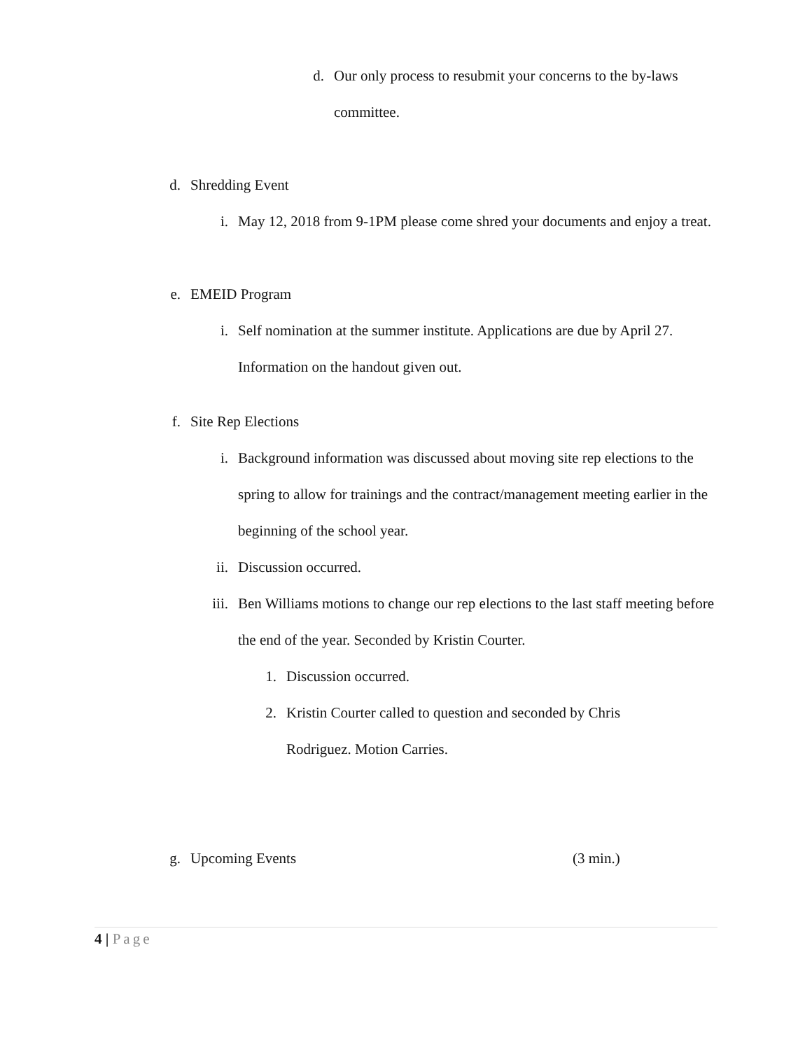d. Our only process to resubmit your concerns to the by-laws committee.
d. Shredding Event
i. May 12, 2018 from 9-1PM please come shred your documents and enjoy a treat.
e. EMEID Program
i. Self nomination at the summer institute. Applications are due by April 27. Information on the handout given out.
f. Site Rep Elections
i. Background information was discussed about moving site rep elections to the spring to allow for trainings and the contract/management meeting earlier in the beginning of the school year.
ii. Discussion occurred.
iii. Ben Williams motions to change our rep elections to the last staff meeting before the end of the year. Seconded by Kristin Courter.
1. Discussion occurred.
2. Kristin Courter called to question and seconded by Chris Rodriguez. Motion Carries.
g. Upcoming Events (3 min.)
4 | Page